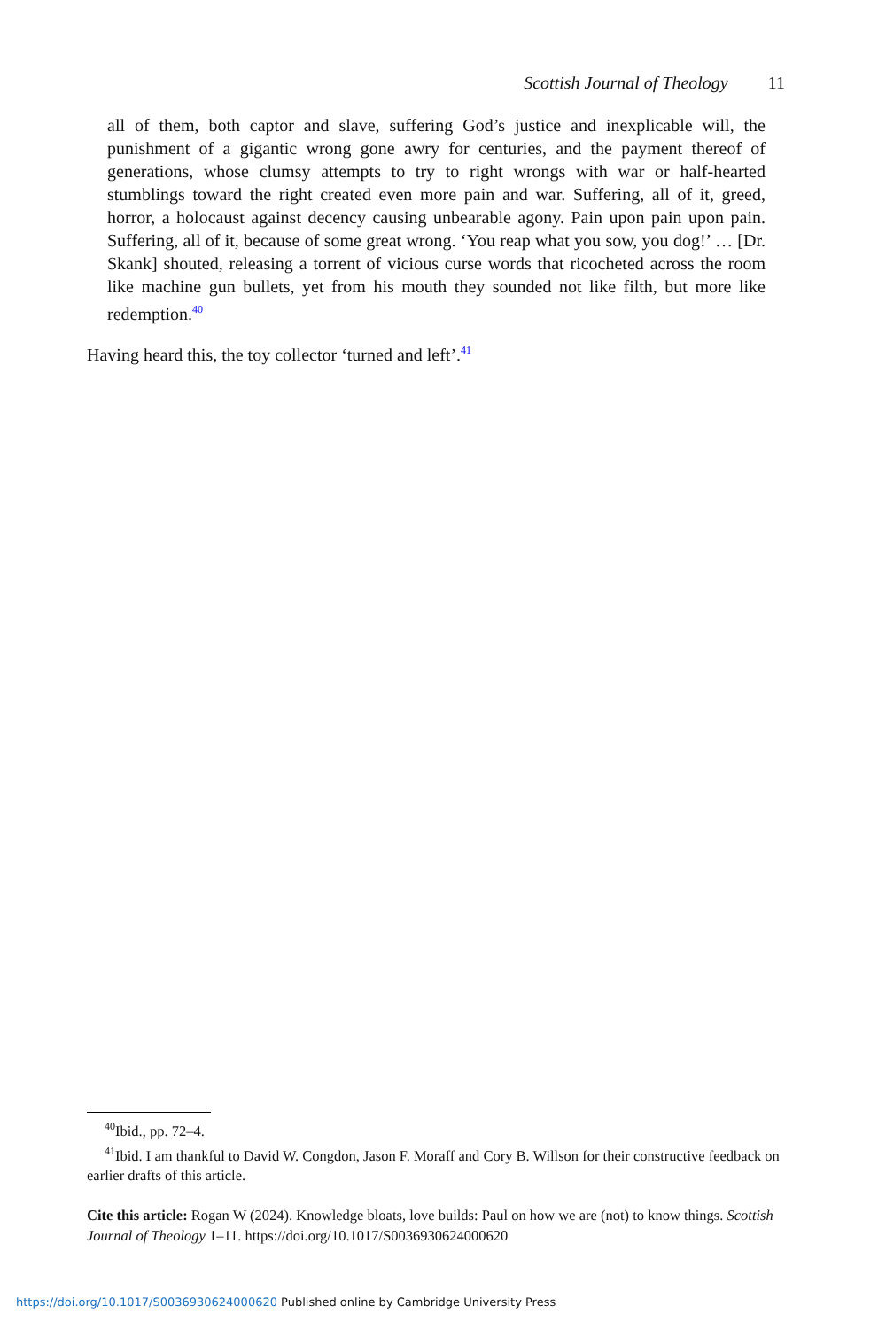Scottish Journal of Theology 11
all of them, both captor and slave, suffering God’s justice and inexplicable will, the punishment of a gigantic wrong gone awry for centuries, and the payment thereof of generations, whose clumsy attempts to try to right wrongs with war or half-hearted stumblings toward the right created even more pain and war. Suffering, all of it, greed, horror, a holocaust against decency causing unbearable agony. Pain upon pain upon pain. Suffering, all of it, because of some great wrong. ‘You reap what you sow, you dog!’ … [Dr. Skank] shouted, releasing a torrent of vicious curse words that ricocheted across the room like machine gun bullets, yet from his mouth they sounded not like filth, but more like redemption.<sup>40</sup>
Having heard this, the toy collector ‘turned and left’.<sup>41</sup>
<sup>40</sup> Ibid., pp. 72–4.
<sup>41</sup> Ibid. I am thankful to David W. Congdon, Jason F. Moraff and Cory B. Willson for their constructive feedback on earlier drafts of this article.
Cite this article: Rogan W (2024). Knowledge bloats, love builds: Paul on how we are (not) to know things. Scottish Journal of Theology 1–11. https://doi.org/10.1017/S0036930624000620
https://doi.org/10.1017/S0036930624000620 Published online by Cambridge University Press